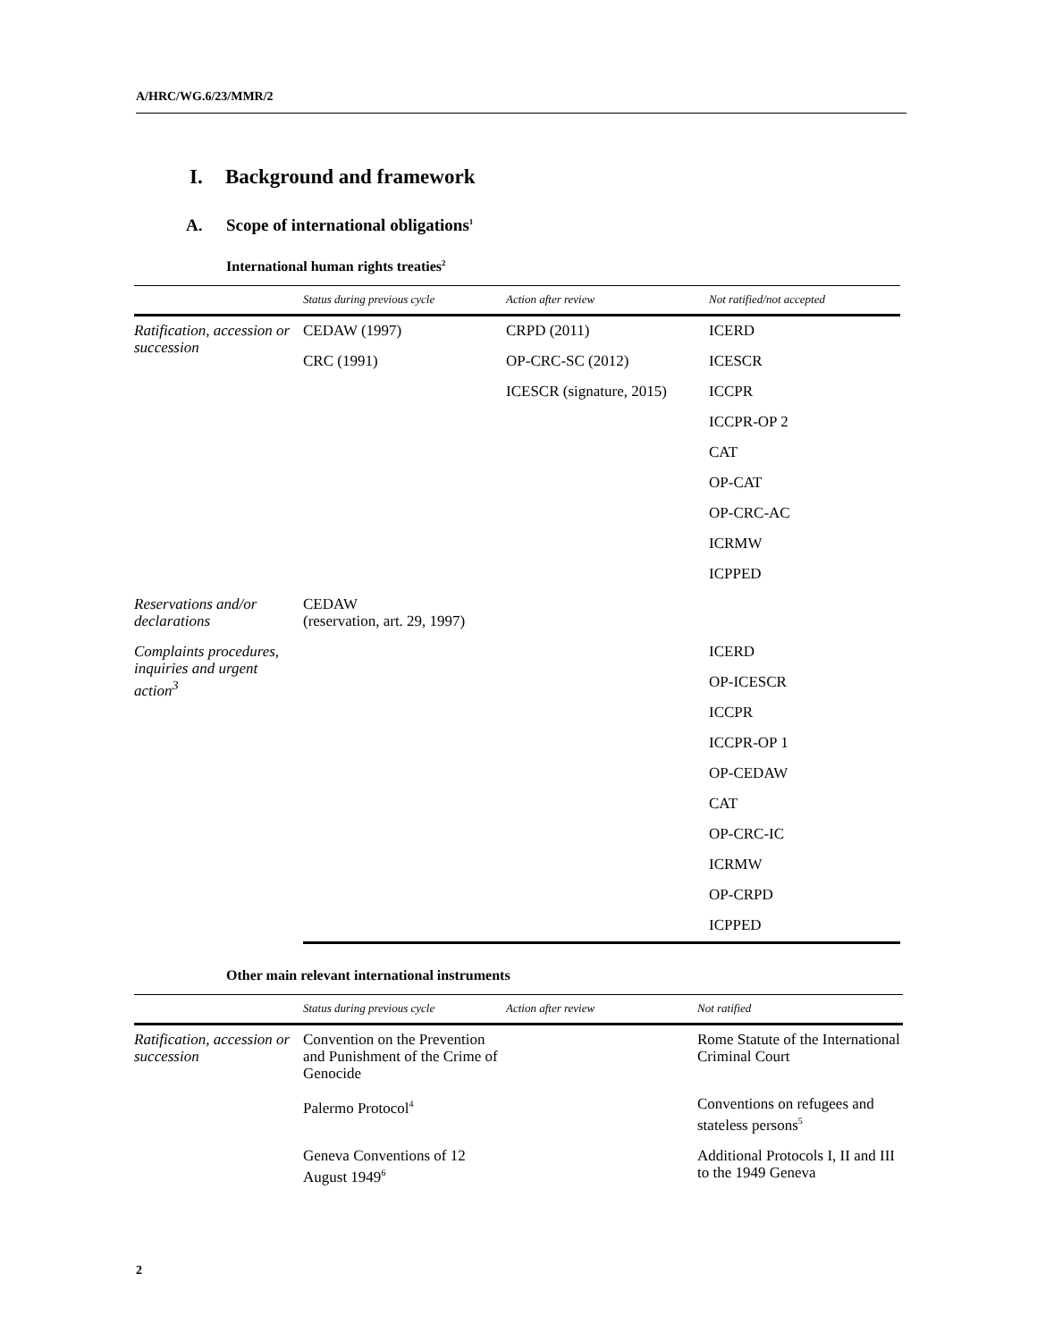A/HRC/WG.6/23/MMR/2
I. Background and framework
A. Scope of international obligations<sup>1</sup>
International human rights treaties<sup>2</sup>
| | Status during previous cycle | Action after review | Not ratified/not accepted |
| --- | --- | --- | --- |
| Ratification, accession or succession | CEDAW (1997) | CRPD (2011) | ICERD |
| | CRC (1991) | OP-CRC-SC (2012) | ICESCR |
| | | ICESCR (signature, 2015) | ICCPR |
| | | | ICCPR-OP 2 |
| | | | CAT |
| | | | OP-CAT |
| | | | OP-CRC-AC |
| | | | ICRMW |
| | | | ICPPED |
| Reservations and/or declarations | CEDAW (reservation, art. 29, 1997) | | |
| Complaints procedures, inquiries and urgent action<sup>3</sup> | | | ICERD |
| | | | OP-ICESCR |
| | | | ICCPR |
| | | | ICCPR-OP 1 |
| | | | OP-CEDAW |
| | | | CAT |
| | | | OP-CRC-IC |
| | | | ICRMW |
| | | | OP-CRPD |
| | | | ICPPED |
Other main relevant international instruments
| | Status during previous cycle | Action after review | Not ratified |
| --- | --- | --- | --- |
| Ratification, accession or succession | Convention on the Prevention and Punishment of the Crime of Genocide | | Rome Statute of the International Criminal Court |
| | Palermo Protocol<sup>4</sup> | | Conventions on refugees and stateless persons<sup>5</sup> |
| | Geneva Conventions of 12 August 1949<sup>6</sup> | | Additional Protocols I, II and III to the 1949 Geneva |
2